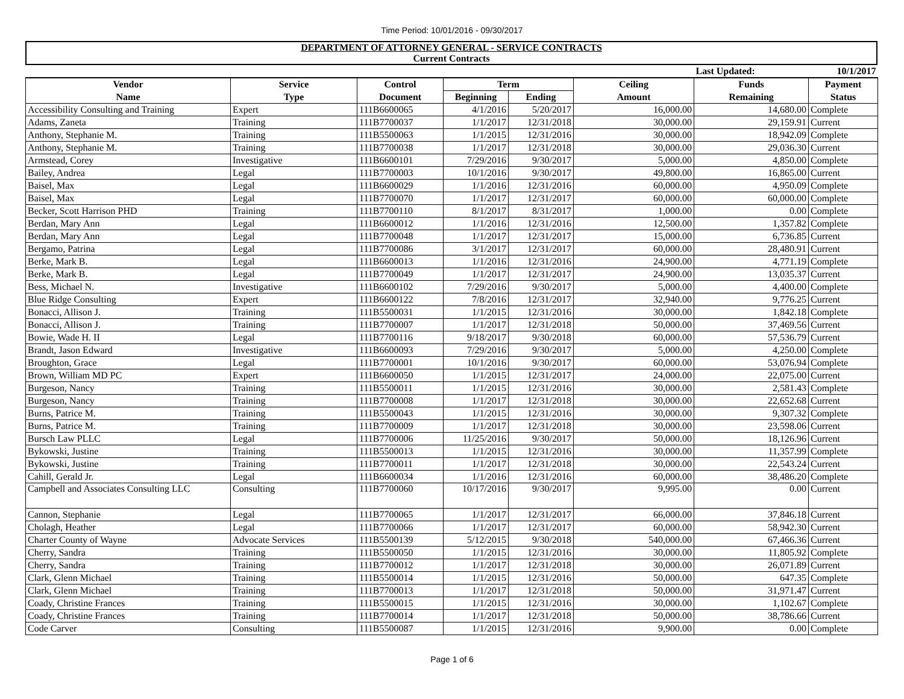Time Period: 10/01/2016 - 09/30/2017
DEPARTMENT OF ATTORNEY GENERAL - SERVICE CONTRACTS
Current Contracts
| | | | | | | Last Updated: | 10/1/2017 |
| Vendor | Service | Control | Term | | Ceiling | Funds | Payment |
| Name | Type | Document | Beginning | Ending | Amount | Remaining | Status |
| Accessibility Consulting and Training | Expert | 111B6600065 | 4/1/2016 | 5/20/2017 | 16,000.00 | 14,680.00 | Complete |
| Adams, Zaneta | Training | 111B7700037 | 1/1/2017 | 12/31/2018 | 30,000.00 | 29,159.91 | Current |
| Anthony, Stephanie M. | Training | 111B5500063 | 1/1/2015 | 12/31/2016 | 30,000.00 | 18,942.09 | Complete |
| Anthony, Stephanie M. | Training | 111B7700038 | 1/1/2017 | 12/31/2018 | 30,000.00 | 29,036.30 | Current |
| Armstead, Corey | Investigative | 111B6600101 | 7/29/2016 | 9/30/2017 | 5,000.00 | 4,850.00 | Complete |
| Bailey, Andrea | Legal | 111B7700003 | 10/1/2016 | 9/30/2017 | 49,800.00 | 16,865.00 | Current |
| Baisel, Max | Legal | 111B6600029 | 1/1/2016 | 12/31/2016 | 60,000.00 | 4,950.09 | Complete |
| Baisel, Max | Legal | 111B7700070 | 1/1/2017 | 12/31/2017 | 60,000.00 | 60,000.00 | Complete |
| Becker, Scott Harrison PHD | Training | 111B7700110 | 8/1/2017 | 8/31/2017 | 1,000.00 | 0.00 | Complete |
| Berdan, Mary Ann | Legal | 111B6600012 | 1/1/2016 | 12/31/2016 | 12,500.00 | 1,357.82 | Complete |
| Berdan, Mary Ann | Legal | 111B7700048 | 1/1/2017 | 12/31/2017 | 15,000.00 | 6,736.85 | Current |
| Bergamo, Patrina | Legal | 111B7700086 | 3/1/2017 | 12/31/2017 | 60,000.00 | 28,480.91 | Current |
| Berke, Mark B. | Legal | 111B6600013 | 1/1/2016 | 12/31/2016 | 24,900.00 | 4,771.19 | Complete |
| Berke, Mark B. | Legal | 111B7700049 | 1/1/2017 | 12/31/2017 | 24,900.00 | 13,035.37 | Current |
| Bess, Michael N. | Investigative | 111B6600102 | 7/29/2016 | 9/30/2017 | 5,000.00 | 4,400.00 | Complete |
| Blue Ridge Consulting | Expert | 111B6600122 | 7/8/2016 | 12/31/2017 | 32,940.00 | 9,776.25 | Current |
| Bonacci, Allison J. | Training | 111B5500031 | 1/1/2015 | 12/31/2016 | 30,000.00 | 1,842.18 | Complete |
| Bonacci, Allison J. | Training | 111B7700007 | 1/1/2017 | 12/31/2018 | 50,000.00 | 37,469.56 | Current |
| Bowie, Wade H. II | Legal | 111B7700116 | 9/18/2017 | 9/30/2018 | 60,000.00 | 57,536.79 | Current |
| Brandt, Jason Edward | Investigative | 111B6600093 | 7/29/2016 | 9/30/2017 | 5,000.00 | 4,250.00 | Complete |
| Broughton, Grace | Legal | 111B7700001 | 10/1/2016 | 9/30/2017 | 60,000.00 | 53,076.94 | Complete |
| Brown, William MD PC | Expert | 111B6600050 | 1/1/2015 | 12/31/2017 | 24,000.00 | 22,075.00 | Current |
| Burgeson, Nancy | Training | 111B5500011 | 1/1/2015 | 12/31/2016 | 30,000.00 | 2,581.43 | Complete |
| Burgeson, Nancy | Training | 111B7700008 | 1/1/2017 | 12/31/2018 | 30,000.00 | 22,652.68 | Current |
| Burns, Patrice M. | Training | 111B5500043 | 1/1/2015 | 12/31/2016 | 30,000.00 | 9,307.32 | Complete |
| Burns, Patrice M. | Training | 111B7700009 | 1/1/2017 | 12/31/2018 | 30,000.00 | 23,598.06 | Current |
| Bursch Law PLLC | Legal | 111B7700006 | 11/25/2016 | 9/30/2017 | 50,000.00 | 18,126.96 | Current |
| Bykowski, Justine | Training | 111B5500013 | 1/1/2015 | 12/31/2016 | 30,000.00 | 11,357.99 | Complete |
| Bykowski, Justine | Training | 111B7700011 | 1/1/2017 | 12/31/2018 | 30,000.00 | 22,543.24 | Current |
| Cahill, Gerald Jr. | Legal | 111B6600034 | 1/1/2016 | 12/31/2016 | 60,000.00 | 38,486.20 | Complete |
| Campbell and Associates Consulting LLC | Consulting | 111B7700060 | 10/17/2016 | 9/30/2017 | 9,995.00 | 0.00 | Current |
| Cannon, Stephanie | Legal | 111B7700065 | 1/1/2017 | 12/31/2017 | 66,000.00 | 37,846.18 | Current |
| Cholagh, Heather | Legal | 111B7700066 | 1/1/2017 | 12/31/2017 | 60,000.00 | 58,942.30 | Current |
| Charter County of Wayne | Advocate Services | 111B5500139 | 5/12/2015 | 9/30/2018 | 540,000.00 | 67,466.36 | Current |
| Cherry, Sandra | Training | 111B5500050 | 1/1/2015 | 12/31/2016 | 30,000.00 | 11,805.92 | Complete |
| Cherry, Sandra | Training | 111B7700012 | 1/1/2017 | 12/31/2018 | 30,000.00 | 26,071.89 | Current |
| Clark, Glenn Michael | Training | 111B5500014 | 1/1/2015 | 12/31/2016 | 50,000.00 | 647.35 | Complete |
| Clark, Glenn Michael | Training | 111B7700013 | 1/1/2017 | 12/31/2018 | 50,000.00 | 31,971.47 | Current |
| Coady, Christine Frances | Training | 111B5500015 | 1/1/2015 | 12/31/2016 | 30,000.00 | 1,102.67 | Complete |
| Coady, Christine Frances | Training | 111B7700014 | 1/1/2017 | 12/31/2018 | 50,000.00 | 38,786.66 | Current |
| Code Carver | Consulting | 111B5500087 | 1/1/2015 | 12/31/2016 | 9,900.00 | 0.00 | Complete |
Page 1 of 6